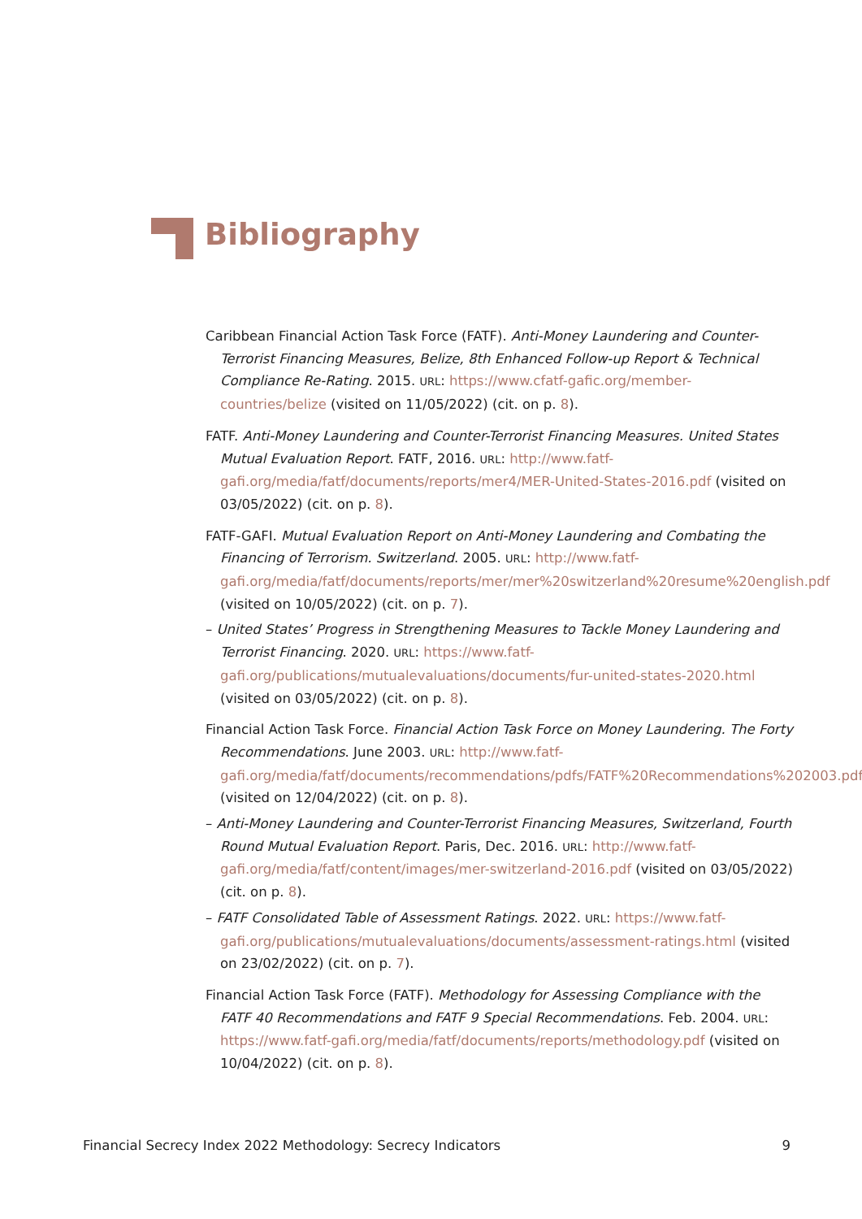Bibliography
Caribbean Financial Action Task Force (FATF). Anti-Money Laundering and Counter-Terrorist Financing Measures, Belize, 8th Enhanced Follow-up Report & Technical Compliance Re-Rating. 2015. URL: https://www.cfatf-gafic.org/member-countries/belize (visited on 11/05/2022) (cit. on p. 8).
FATF. Anti-Money Laundering and Counter-Terrorist Financing Measures. United States Mutual Evaluation Report. FATF, 2016. URL: http://www.fatf-gafi.org/media/fatf/documents/reports/mer4/MER-United-States-2016.pdf (visited on 03/05/2022) (cit. on p. 8).
FATF-GAFI. Mutual Evaluation Report on Anti-Money Laundering and Combating the Financing of Terrorism. Switzerland. 2005. URL: http://www.fatf-gafi.org/media/fatf/documents/reports/mer/mer%20switzerland%20resume%20english.pdf (visited on 10/05/2022) (cit. on p. 7).
– United States’ Progress in Strengthening Measures to Tackle Money Laundering and Terrorist Financing. 2020. URL: https://www.fatf-gafi.org/publications/mutualevaluations/documents/fur-united-states-2020.html (visited on 03/05/2022) (cit. on p. 8).
Financial Action Task Force. Financial Action Task Force on Money Laundering. The Forty Recommendations. June 2003. URL: http://www.fatf-gafi.org/media/fatf/documents/recommendations/pdfs/FATF%20Recommendations%202003.pdf (visited on 12/04/2022) (cit. on p. 8).
– Anti-Money Laundering and Counter-Terrorist Financing Measures, Switzerland, Fourth Round Mutual Evaluation Report. Paris, Dec. 2016. URL: http://www.fatf-gafi.org/media/fatf/content/images/mer-switzerland-2016.pdf (visited on 03/05/2022) (cit. on p. 8).
– FATF Consolidated Table of Assessment Ratings. 2022. URL: https://www.fatf-gafi.org/publications/mutualevaluations/documents/assessment-ratings.html (visited on 23/02/2022) (cit. on p. 7).
Financial Action Task Force (FATF). Methodology for Assessing Compliance with the FATF 40 Recommendations and FATF 9 Special Recommendations. Feb. 2004. URL: https://www.fatf-gafi.org/media/fatf/documents/reports/methodology.pdf (visited on 10/04/2022) (cit. on p. 8).
Financial Secrecy Index 2022 Methodology: Secrecy Indicators 9